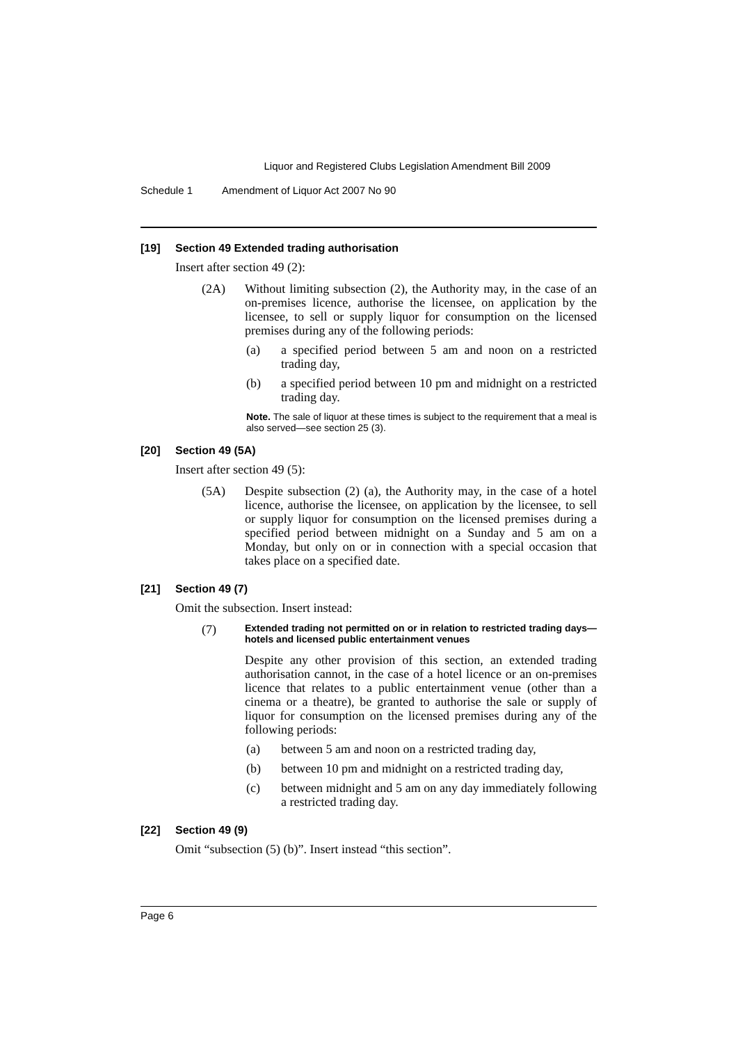Liquor and Registered Clubs Legislation Amendment Bill 2009
Schedule 1 Amendment of Liquor Act 2007 No 90
[19] Section 49 Extended trading authorisation
Insert after section 49 (2):
(2A) Without limiting subsection (2), the Authority may, in the case of an on-premises licence, authorise the licensee, on application by the licensee, to sell or supply liquor for consumption on the licensed premises during any of the following periods:
(a) a specified period between 5 am and noon on a restricted trading day,
(b) a specified period between 10 pm and midnight on a restricted trading day.
Note. The sale of liquor at these times is subject to the requirement that a meal is also served—see section 25 (3).
[20] Section 49 (5A)
Insert after section 49 (5):
(5A) Despite subsection (2) (a), the Authority may, in the case of a hotel licence, authorise the licensee, on application by the licensee, to sell or supply liquor for consumption on the licensed premises during a specified period between midnight on a Sunday and 5 am on a Monday, but only on or in connection with a special occasion that takes place on a specified date.
[21] Section 49 (7)
Omit the subsection. Insert instead:
(7)
Extended trading not permitted on or in relation to restricted trading days—hotels and licensed public entertainment venues
Despite any other provision of this section, an extended trading authorisation cannot, in the case of a hotel licence or an on-premises licence that relates to a public entertainment venue (other than a cinema or a theatre), be granted to authorise the sale or supply of liquor for consumption on the licensed premises during any of the following periods:
(a) between 5 am and noon on a restricted trading day,
(b) between 10 pm and midnight on a restricted trading day,
(c) between midnight and 5 am on any day immediately following a restricted trading day.
[22] Section 49 (9)
Omit “subsection (5) (b)”. Insert instead “this section”.
Page 6